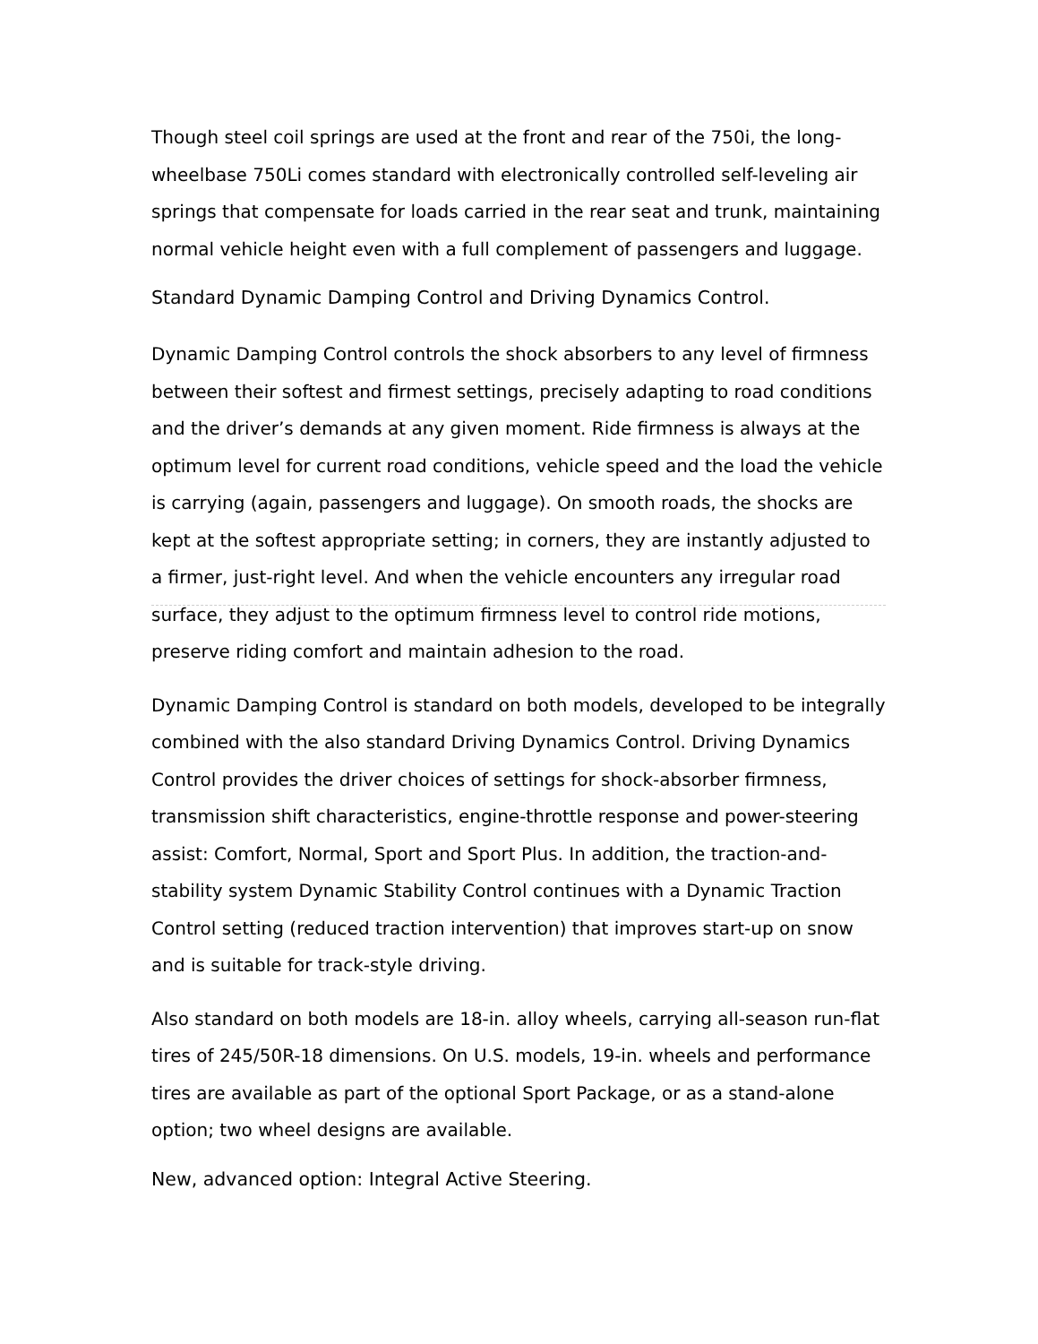Though steel coil springs are used at the front and rear of the 750i, the long-wheelbase 750Li comes standard with electronically controlled self-leveling air springs that compensate for loads carried in the rear seat and trunk, maintaining normal vehicle height even with a full complement of passengers and luggage.
Standard Dynamic Damping Control and Driving Dynamics Control.
Dynamic Damping Control controls the shock absorbers to any level of firmness between their softest and firmest settings, precisely adapting to road conditions and the driver’s demands at any given moment. Ride firmness is always at the optimum level for current road conditions, vehicle speed and the load the vehicle is carrying (again, passengers and luggage). On smooth roads, the shocks are kept at the softest appropriate setting; in corners, they are instantly adjusted to a firmer, just-right level. And when the vehicle encounters any irregular road surface, they adjust to the optimum firmness level to control ride motions, preserve riding comfort and maintain adhesion to the road.
Dynamic Damping Control is standard on both models, developed to be integrally combined with the also standard Driving Dynamics Control. Driving Dynamics Control provides the driver choices of settings for shock-absorber firmness, transmission shift characteristics, engine-throttle response and power-steering assist: Comfort, Normal, Sport and Sport Plus. In addition, the traction-and-stability system Dynamic Stability Control continues with a Dynamic Traction Control setting (reduced traction intervention) that improves start-up on snow and is suitable for track-style driving.
Also standard on both models are 18-in. alloy wheels, carrying all-season run-flat tires of 245/50R-18 dimensions. On U.S. models, 19-in. wheels and performance tires are available as part of the optional Sport Package, or as a stand-alone option; two wheel designs are available.
New, advanced option: Integral Active Steering.